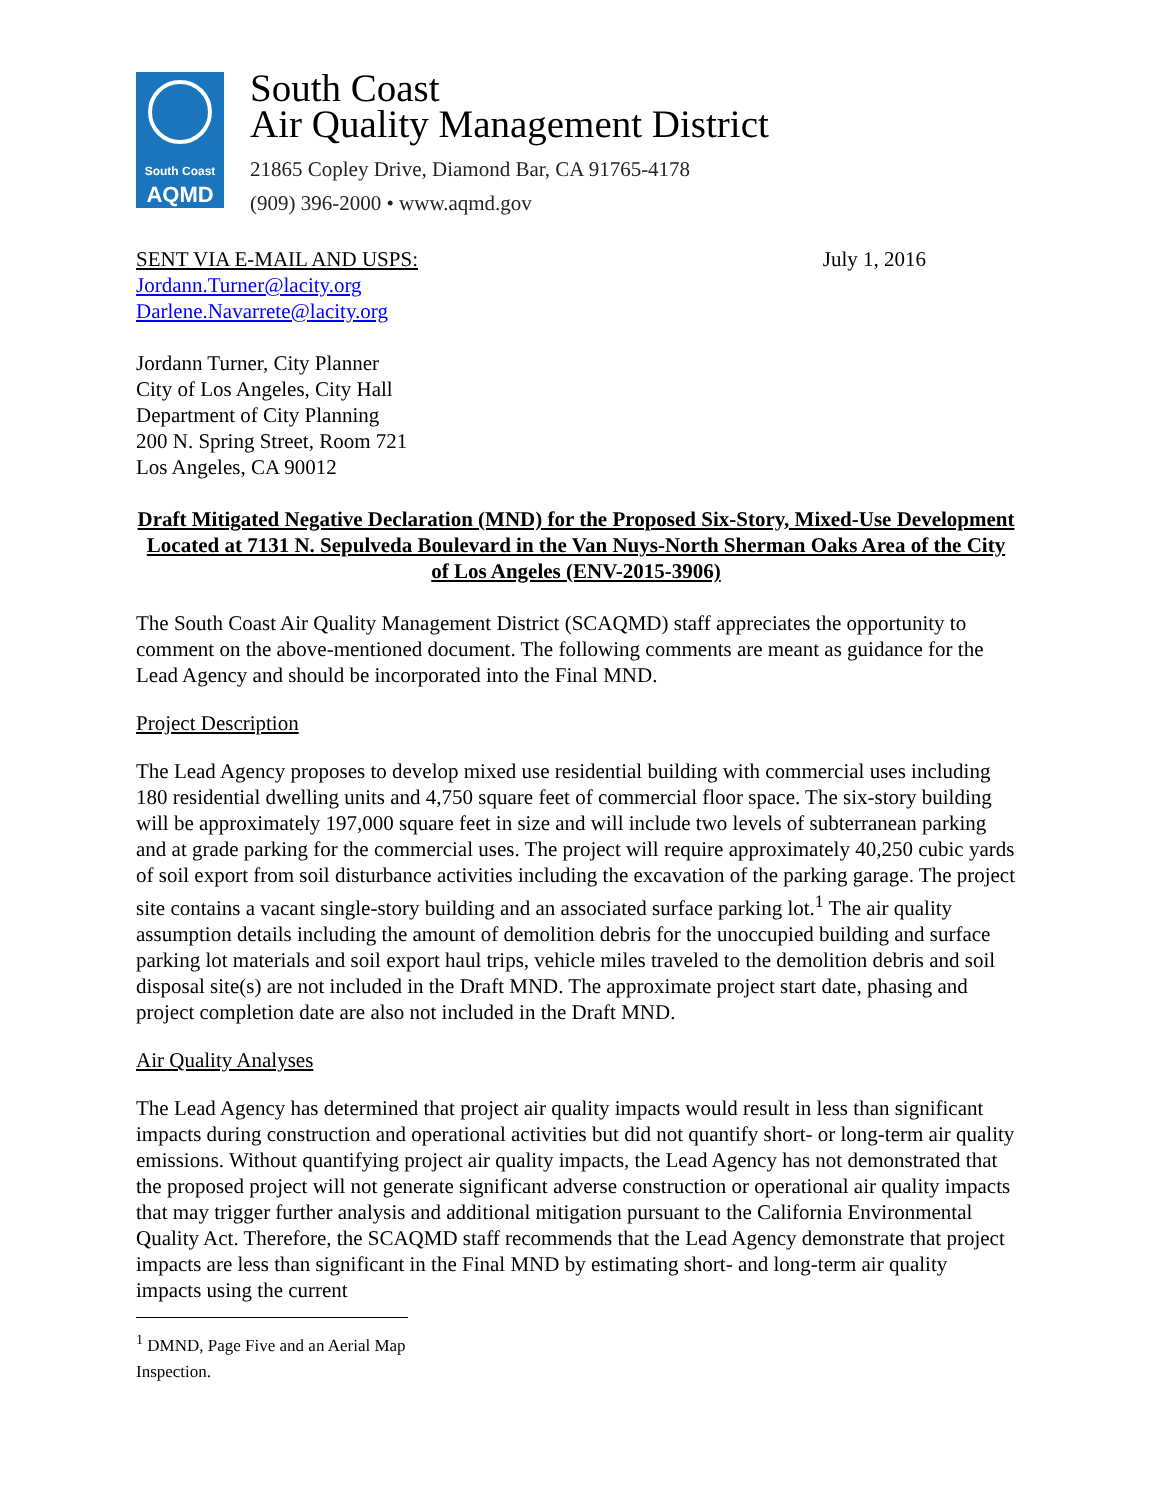South Coast
AQMD
South Coast
Air Quality Management District
21865 Copley Drive, Diamond Bar, CA 91765-4178
(909) 396-2000 • www.aqmd.gov
SENT VIA E-MAIL AND USPS: July 1, 2016
Jordann.Turner@lacity.org
Darlene.Navarrete@lacity.org
Jordann Turner, City Planner
City of Los Angeles, City Hall
Department of City Planning
200 N. Spring Street, Room 721
Los Angeles, CA 90012
Draft Mitigated Negative Declaration (MND) for the Proposed Six-Story, Mixed-Use Development Located at 7131 N. Sepulveda Boulevard in the Van Nuys-North Sherman Oaks Area of the City of Los Angeles (ENV-2015-3906)
The South Coast Air Quality Management District (SCAQMD) staff appreciates the opportunity to comment on the above-mentioned document. The following comments are meant as guidance for the Lead Agency and should be incorporated into the Final MND.
Project Description
The Lead Agency proposes to develop mixed use residential building with commercial uses including 180 residential dwelling units and 4,750 square feet of commercial floor space. The six-story building will be approximately 197,000 square feet in size and will include two levels of subterranean parking and at grade parking for the commercial uses. The project will require approximately 40,250 cubic yards of soil export from soil disturbance activities including the excavation of the parking garage. The project site contains a vacant single-story building and an associated surface parking lot.<sup>1</sup> The air quality assumption details including the amount of demolition debris for the unoccupied building and surface parking lot materials and soil export haul trips, vehicle miles traveled to the demolition debris and soil disposal site(s) are not included in the Draft MND. The approximate project start date, phasing and project completion date are also not included in the Draft MND.
Air Quality Analyses
The Lead Agency has determined that project air quality impacts would result in less than significant impacts during construction and operational activities but did not quantify short- or long-term air quality emissions. Without quantifying project air quality impacts, the Lead Agency has not demonstrated that the proposed project will not generate significant adverse construction or operational air quality impacts that may trigger further analysis and additional mitigation pursuant to the California Environmental Quality Act. Therefore, the SCAQMD staff recommends that the Lead Agency demonstrate that project impacts are less than significant in the Final MND by estimating short- and long-term air quality impacts using the current
<sup>1</sup> DMND, Page Five and an Aerial Map Inspection.